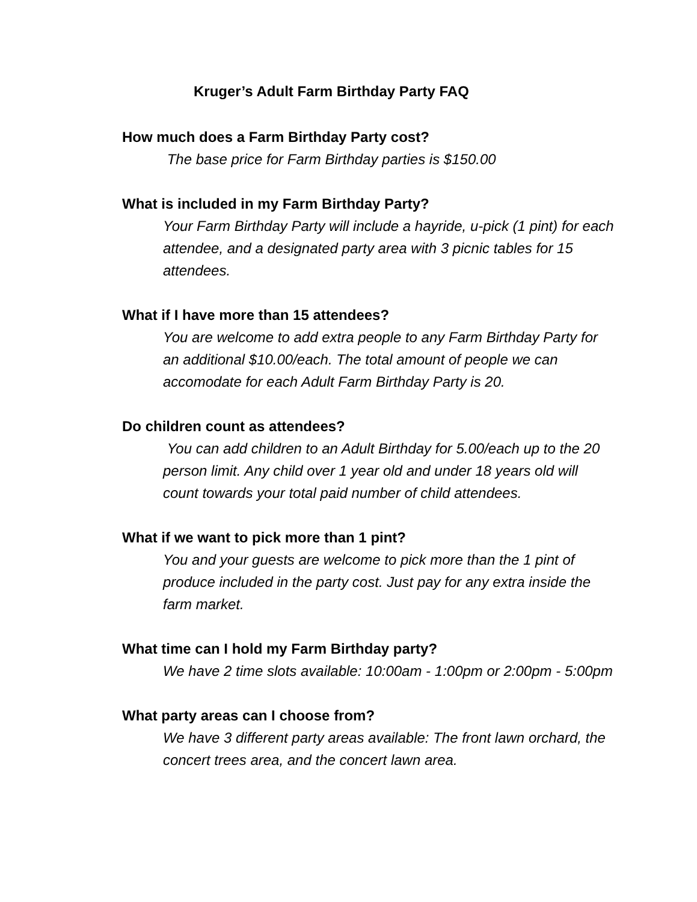Kruger’s Adult Farm Birthday Party FAQ
How much does a Farm Birthday Party cost?
The base price for Farm Birthday parties is $150.00
What is included in my Farm Birthday Party?
Your Farm Birthday Party will include a hayride, u-pick (1 pint) for each attendee, and a designated party area with 3 picnic tables for 15 attendees.
What if I have more than 15 attendees?
You are welcome to add extra people to any Farm Birthday Party for an additional $10.00/each. The total amount of people we can accomodate for each Adult Farm Birthday Party is 20.
Do children count as attendees?
You can add children to an Adult Birthday for 5.00/each up to the 20 person limit. Any child over 1 year old and under 18 years old will count towards your total paid number of child attendees.
What if we want to pick more than 1 pint?
You and your guests are welcome to pick more than the 1 pint of produce included in the party cost. Just pay for any extra inside the farm market.
What time can I hold my Farm Birthday party?
We have 2 time slots available: 10:00am - 1:00pm or 2:00pm - 5:00pm
What party areas can I choose from?
We have 3 different party areas available: The front lawn orchard, the concert trees area, and the concert lawn area.